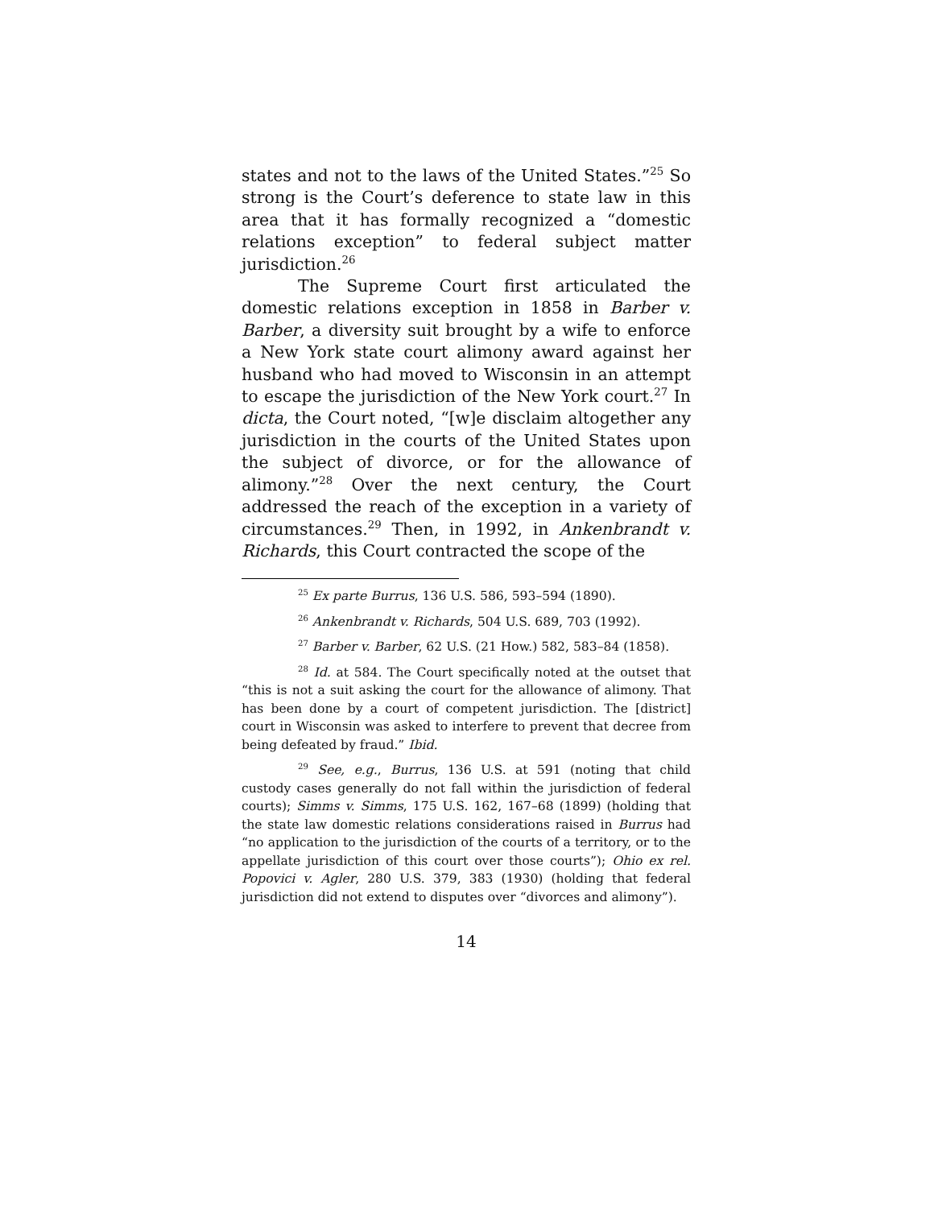states and not to the laws of the United States.”<sup>25</sup> So strong is the Court’s deference to state law in this area that it has formally recognized a “domestic relations exception” to federal subject matter jurisdiction.<sup>26</sup>
The Supreme Court first articulated the domestic relations exception in 1858 in Barber v. Barber, a diversity suit brought by a wife to enforce a New York state court alimony award against her husband who had moved to Wisconsin in an attempt to escape the jurisdiction of the New York court.<sup>27</sup> In dicta, the Court noted, “[w]e disclaim altogether any jurisdiction in the courts of the United States upon the subject of divorce, or for the allowance of alimony.”<sup>28</sup> Over the next century, the Court addressed the reach of the exception in a variety of circumstances.<sup>29</sup> Then, in 1992, in Ankenbrandt v. Richards, this Court contracted the scope of the
<sup>25</sup> Ex parte Burrus, 136 U.S. 586, 593–594 (1890).
<sup>26</sup> Ankenbrandt v. Richards, 504 U.S. 689, 703 (1992).
<sup>27</sup> Barber v. Barber, 62 U.S. (21 How.) 582, 583–84 (1858).
<sup>28</sup> Id. at 584. The Court specifically noted at the outset that “this is not a suit asking the court for the allowance of alimony. That has been done by a court of competent jurisdiction. The [district] court in Wisconsin was asked to interfere to prevent that decree from being defeated by fraud.” Ibid.
<sup>29</sup> See, e.g., Burrus, 136 U.S. at 591 (noting that child custody cases generally do not fall within the jurisdiction of federal courts); Simms v. Simms, 175 U.S. 162, 167–68 (1899) (holding that the state law domestic relations considerations raised in Burrus had “no application to the jurisdiction of the courts of a territory, or to the appellate jurisdiction of this court over those courts”); Ohio ex rel. Popovici v. Agler, 280 U.S. 379, 383 (1930) (holding that federal jurisdiction did not extend to disputes over “divorces and alimony”).
14